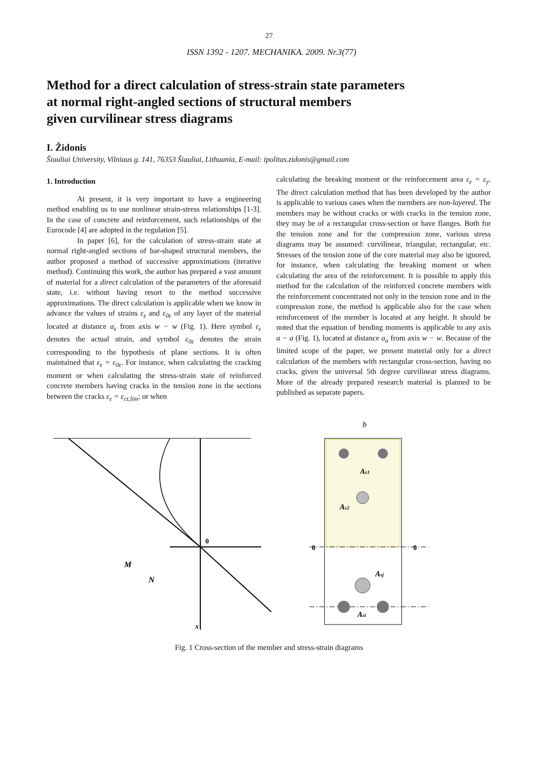27
ISSN 1392 - 1207. MECHANIKA. 2009. Nr.3(77)
Method for a direct calculation of stress-strain state parameters
at normal right-angled sections of structural members
given curvilinear stress diagrams
I. Židonis
Šiauliai University, Vilniaus g. 141, 76353 Šiauliai, Lithuania, E-mail: ipolitas.zidonis@gmail.com
1. Introduction
At present, it is very important to have a engineering method enabling us to use nonlinear strain-stress relationships [1-3]. In the case of concrete and reinforcement, such relationships of the Eurocode [4] are adopted in the regulation [5].
In paper [6], for the calculation of stress-strain state at normal right-angled sections of bar-shaped structural members, the author proposed a method of successive approximations (iterative method). Continuing this work, the author has prepared a vast amount of material for a direct calculation of the parameters of the aforesaid state, i.e. without having resort to the method successive approximations. The direct calculation is applicable when we know in advance the values of strains ε<sub>ε</sub> and ε<sub>0ε</sub> of any layer of the material located at distance a<sub>ε</sub> from axis w − w (Fig. 1). Here symbol ε<sub>ε</sub> denotes the actual strain, and symbol ε<sub>0ε</sub> denotes the strain corresponding to the hypothesis of plane sections. It is often maintained that ε<sub>ε</sub> = ε<sub>0ε</sub>. For instance, when calculating the cracking moment or when calculating the stress-strain state of reinforced concrete members having cracks in the tension zone in the sections between the cracks ε<sub>ε</sub> = ε<sub>ct,lim</sub>; or when
calculating the breaking moment or the reinforcement area ε<sub>ε</sub> = ε<sub>y</sub>. The direct calculation method that has been developed by the author is applicable to various cases when the members are non-layered. The members may be without cracks or with cracks in the tension zone, they may be of a rectangular cross-section or have flanges. Both for the tension zone and for the compression zone, various stress diagrams may be assumed: curvilinear, triangular, rectangular, etc. Stresses of the tension zone of the core material may also be ignored, for instance, when calculating the breaking moment or when calculating the area of the reinforcement. It is possible to apply this method for the calculation of the reinforced concrete members with the reinforcement concentrated not only in the tension zone and in the compression zone, the method is applicable also for the case when reinforcement of the member is located at any height. It should be noted that the equation of bending moments is applicable to any axis a − a (Fig. 1), located at distance a<sub>a</sub> from axis w − w. Because of the limited scope of the paper, we present material only for a direct calculation of the members with rectangular cross-section, having no cracks, given the universal 5th degree curvilinear stress diagrams. More of the already prepared research material is planned to be published as separate papers.
b
0
0
0
As1
As2
Asj
Asi
M
N
x
Fig. 1 Cross-section of the member and stress-strain diagrams